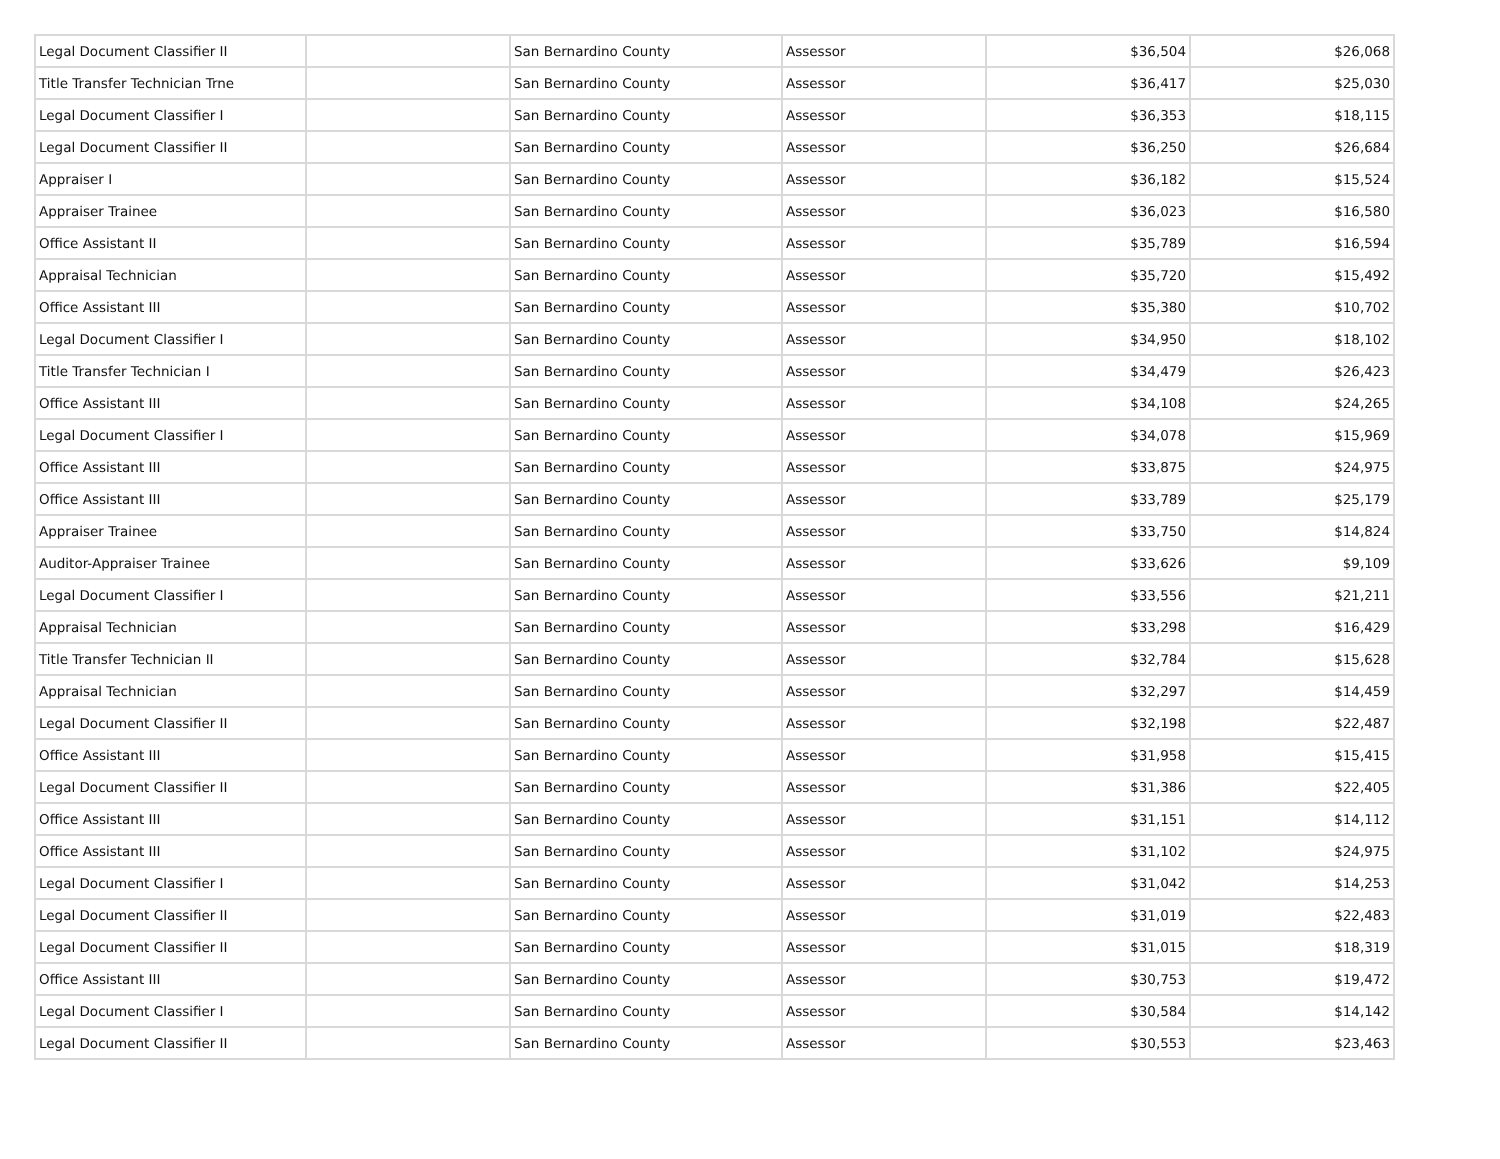| Legal Document Classifier II | | San Bernardino County | Assessor | $36,504 | $26,068 |
| Title Transfer Technician Trne | | San Bernardino County | Assessor | $36,417 | $25,030 |
| Legal Document Classifier I | | San Bernardino County | Assessor | $36,353 | $18,115 |
| Legal Document Classifier II | | San Bernardino County | Assessor | $36,250 | $26,684 |
| Appraiser I | | San Bernardino County | Assessor | $36,182 | $15,524 |
| Appraiser Trainee | | San Bernardino County | Assessor | $36,023 | $16,580 |
| Office Assistant II | | San Bernardino County | Assessor | $35,789 | $16,594 |
| Appraisal Technician | | San Bernardino County | Assessor | $35,720 | $15,492 |
| Office Assistant III | | San Bernardino County | Assessor | $35,380 | $10,702 |
| Legal Document Classifier I | | San Bernardino County | Assessor | $34,950 | $18,102 |
| Title Transfer Technician I | | San Bernardino County | Assessor | $34,479 | $26,423 |
| Office Assistant III | | San Bernardino County | Assessor | $34,108 | $24,265 |
| Legal Document Classifier I | | San Bernardino County | Assessor | $34,078 | $15,969 |
| Office Assistant III | | San Bernardino County | Assessor | $33,875 | $24,975 |
| Office Assistant III | | San Bernardino County | Assessor | $33,789 | $25,179 |
| Appraiser Trainee | | San Bernardino County | Assessor | $33,750 | $14,824 |
| Auditor-Appraiser Trainee | | San Bernardino County | Assessor | $33,626 | $9,109 |
| Legal Document Classifier I | | San Bernardino County | Assessor | $33,556 | $21,211 |
| Appraisal Technician | | San Bernardino County | Assessor | $33,298 | $16,429 |
| Title Transfer Technician II | | San Bernardino County | Assessor | $32,784 | $15,628 |
| Appraisal Technician | | San Bernardino County | Assessor | $32,297 | $14,459 |
| Legal Document Classifier II | | San Bernardino County | Assessor | $32,198 | $22,487 |
| Office Assistant III | | San Bernardino County | Assessor | $31,958 | $15,415 |
| Legal Document Classifier II | | San Bernardino County | Assessor | $31,386 | $22,405 |
| Office Assistant III | | San Bernardino County | Assessor | $31,151 | $14,112 |
| Office Assistant III | | San Bernardino County | Assessor | $31,102 | $24,975 |
| Legal Document Classifier I | | San Bernardino County | Assessor | $31,042 | $14,253 |
| Legal Document Classifier II | | San Bernardino County | Assessor | $31,019 | $22,483 |
| Legal Document Classifier II | | San Bernardino County | Assessor | $31,015 | $18,319 |
| Office Assistant III | | San Bernardino County | Assessor | $30,753 | $19,472 |
| Legal Document Classifier I | | San Bernardino County | Assessor | $30,584 | $14,142 |
| Legal Document Classifier II | | San Bernardino County | Assessor | $30,553 | $23,463 |